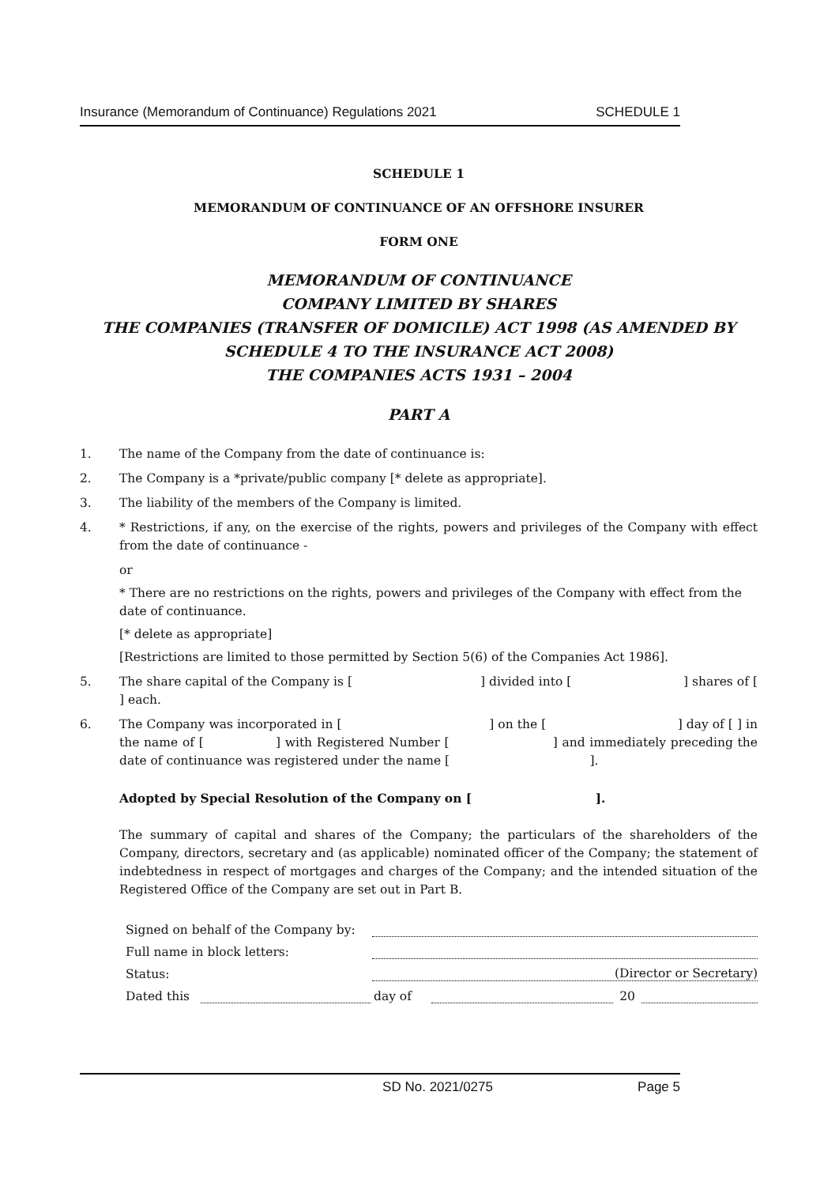Insurance (Memorandum of Continuance) Regulations 2021 SCHEDULE 1
SCHEDULE 1
MEMORANDUM OF CONTINUANCE OF AN OFFSHORE INSURER
FORM ONE
MEMORANDUM OF CONTINUANCE
COMPANY LIMITED BY SHARES
THE COMPANIES (TRANSFER OF DOMICILE) ACT 1998 (AS AMENDED BY SCHEDULE 4 TO THE INSURANCE ACT 2008)
THE COMPANIES ACTS 1931 – 2004
PART A
1. The name of the Company from the date of continuance is:
2. The Company is a *private/public company [* delete as appropriate].
3. The liability of the members of the Company is limited.
4. * Restrictions, if any, on the exercise of the rights, powers and privileges of the Company with effect from the date of continuance -
or
* There are no restrictions on the rights, powers and privileges of the Company with effect from the date of continuance.
[* delete as appropriate]
[Restrictions are limited to those permitted by Section 5(6) of the Companies Act 1986].
5. The share capital of the Company is [ ] divided into [ ] shares of [ ] each.
6. The Company was incorporated in [ ] on the [ ] day of [ ] in the name of [ ] with Registered Number [ ] and immediately preceding the date of continuance was registered under the name [ ].
Adopted by Special Resolution of the Company on [ ].
The summary of capital and shares of the Company; the particulars of the shareholders of the Company, directors, secretary and (as applicable) nominated officer of the Company; the statement of indebtedness in respect of mortgages and charges of the Company; and the intended situation of the Registered Office of the Company are set out in Part B.
Signed on behalf of the Company by:
Full name in block letters:
Status: (Director or Secretary)
Dated this day of 20
SD No. 2021/0275 Page 5